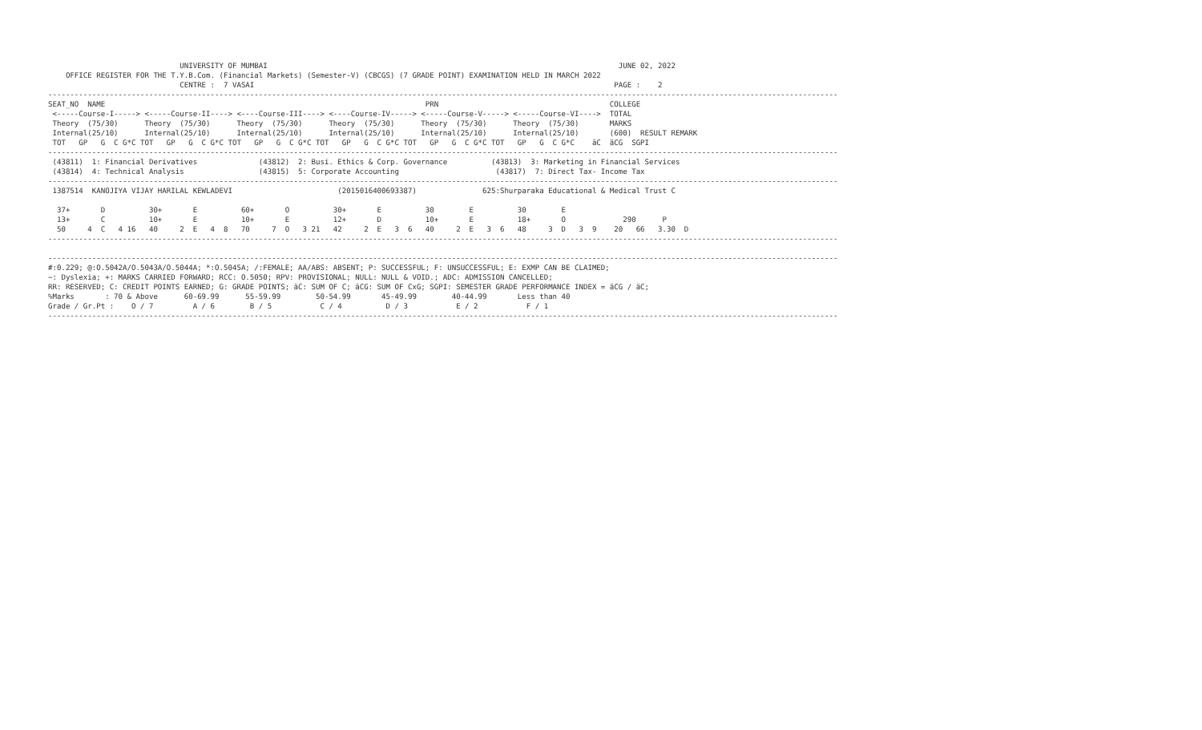UNIVERSITY OF MUMBAI                                                                                JUNE 02, 2022
    OFFICE REGISTER FOR THE T.Y.B.Com. (Financial Markets) (Semester-V) (CBCGS) (7 GRADE POINT) EXAMINATION HELD IN MARCH 2022
                              CENTRE :  7 VASAI                                                                                  PAGE :    2
------------------------------------------------------------------------------------------------------------------------------------------------------------------------------------
SEAT_NO  NAME                                                                         PRN                                       COLLEGE
 <-----Course-I-----> <-----Course-II----> <----Course-III----> <----Course-IV-----> <-----Course-V-----> <-----Course-VI---->  TOTAL
 Theory  (75/30)      Theory  (75/30)      Theory  (75/30)      Theory  (75/30)      Theory  (75/30)      Theory  (75/30)       MARKS
 Internal(25/10)      Internal(25/10)      Internal(25/10)      Internal(25/10)      Internal(25/10)      Internal(25/10)       (600)  RESULT REMARK
 TOT   GP   G  C G*C TOT   GP   G  C G*C TOT   GP   G  C G*C TOT   GP   G  C G*C TOT   GP   G  C G*C TOT   GP   G  C G*C    äC  äCG  SGPI
------------------------------------------------------------------------------------------------------------------------------------------------------------------------------------
 (43811)  1: Financial Derivatives              (43812)  2: Busi. Ethics & Corp. Governance          (43813)  3: Marketing in Financial Services
 (43814)  4: Technical Analysis                 (43815)  5: Corporate Accounting                      (43817)  7: Direct Tax- Income Tax
------------------------------------------------------------------------------------------------------------------------------------------------------------------------------------
 1387514  KANOJIYA VIJAY HARILAL KEWLADEVI                        (2015016400693387)               625:Shurparaka Educational & Medical Trust C

  37+       D          30+       E          60+       O          30+       E          30        E          30        E
  13+       C          10+       E          10+       E          12+       D          10+       E          18+       O             290      P
  50     4  C   4 16   40     2  E   4  8   70     7  O   3 21   42     2  E   3  6   40     2  E   3  6   48     3  D   3  9    20   66   3.30  D
------------------------------------------------------------------------------------------------------------------------------------------------------------------------------------

------------------------------------------------------------------------------------------------------------------------------------------------------------------------------------
#:0.229; @:O.5042A/O.5043A/O.5044A; *:O.5045A; /:FEMALE; AA/ABS: ABSENT; P: SUCCESSFUL; F: UNSUCCESSFUL; E: EXMP CAN BE CLAIMED;
~: Dyslexia; +: MARKS CARRIED FORWARD; RCC: O.5050; RPV: PROVISIONAL; NULL: NULL & VOID.; ADC: ADMISSION CANCELLED;
RR: RESERVED; C: CREDIT POINTS EARNED; G: GRADE POINTS; äC: SUM OF C; äCG: SUM OF CxG; SGPI: SEMESTER GRADE PERFORMANCE INDEX = äCG / äC;
%Marks       : 70 & Above      60-69.99      55-59.99        50-54.99       45-49.99        40-44.99       Less than 40
Grade / Gr.Pt :    O / 7         A / 6        B / 5           C / 4          D / 3           E / 2           F / 1
------------------------------------------------------------------------------------------------------------------------------------------------------------------------------------